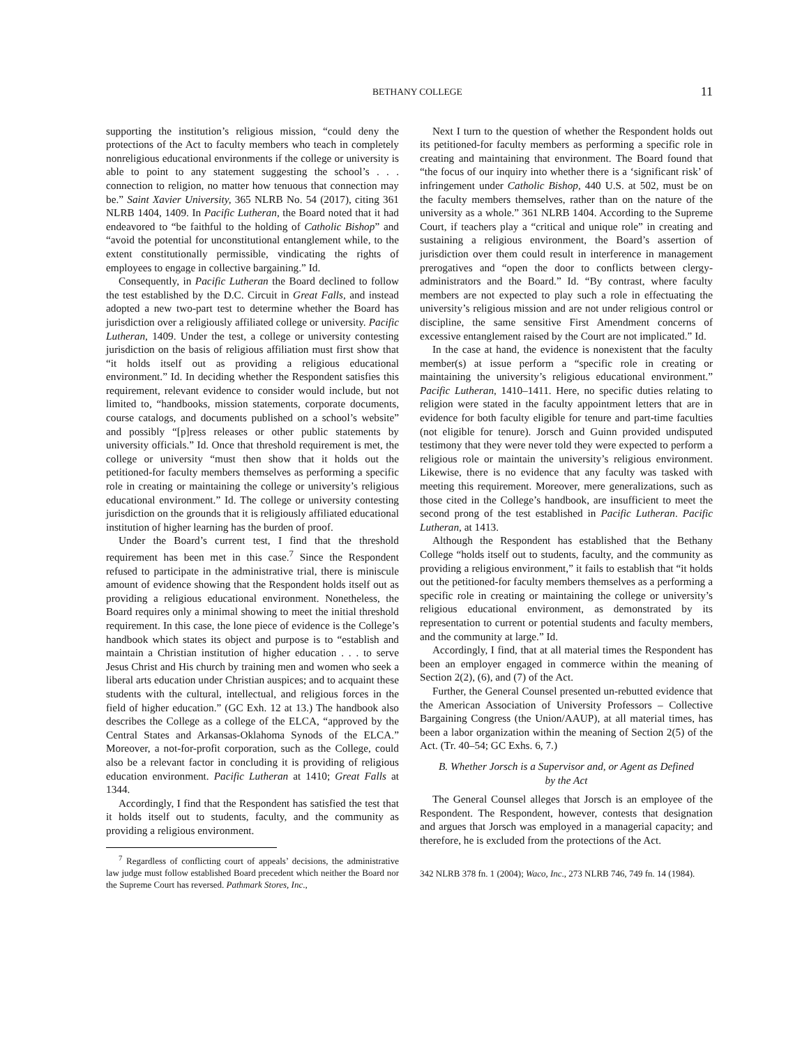BETHANY COLLEGE 11
supporting the institution’s religious mission, “could deny the protections of the Act to faculty members who teach in completely nonreligious educational environments if the college or university is able to point to any statement suggesting the school’s . . . connection to religion, no matter how tenuous that connection may be.” Saint Xavier University, 365 NLRB No. 54 (2017), citing 361 NLRB 1404, 1409. In Pacific Lutheran, the Board noted that it had endeavored to “be faithful to the holding of Catholic Bishop” and “avoid the potential for unconstitutional entanglement while, to the extent constitutionally permissible, vindicating the rights of employees to engage in collective bargaining.” Id.
Consequently, in Pacific Lutheran the Board declined to follow the test established by the D.C. Circuit in Great Falls, and instead adopted a new two-part test to determine whether the Board has jurisdiction over a religiously affiliated college or university. Pacific Lutheran, 1409. Under the test, a college or university contesting jurisdiction on the basis of religious affiliation must first show that “it holds itself out as providing a religious educational environment.” Id. In deciding whether the Respondent satisfies this requirement, relevant evidence to consider would include, but not limited to, “handbooks, mission statements, corporate documents, course catalogs, and documents published on a school’s website” and possibly “[p]ress releases or other public statements by university officials.” Id. Once that threshold requirement is met, the college or university “must then show that it holds out the petitioned-for faculty members themselves as performing a specific role in creating or maintaining the college or university’s religious educational environment.” Id. The college or university contesting jurisdiction on the grounds that it is religiously affiliated educational institution of higher learning has the burden of proof.
Under the Board’s current test, I find that the threshold requirement has been met in this case.<sup>7</sup> Since the Respondent refused to participate in the administrative trial, there is miniscule amount of evidence showing that the Respondent holds itself out as providing a religious educational environment. Nonetheless, the Board requires only a minimal showing to meet the initial threshold requirement. In this case, the lone piece of evidence is the College’s handbook which states its object and purpose is to “establish and maintain a Christian institution of higher education . . . to serve Jesus Christ and His church by training men and women who seek a liberal arts education under Christian auspices; and to acquaint these students with the cultural, intellectual, and religious forces in the field of higher education.” (GC Exh. 12 at 13.) The handbook also describes the College as a college of the ELCA, “approved by the Central States and Arkansas-Oklahoma Synods of the ELCA.” Moreover, a not-for-profit corporation, such as the College, could also be a relevant factor in concluding it is providing of religious education environment. Pacific Lutheran at 1410; Great Falls at 1344.
Accordingly, I find that the Respondent has satisfied the test that it holds itself out to students, faculty, and the community as providing a religious environment.
<sup>7</sup> Regardless of conflicting court of appeals’ decisions, the administrative law judge must follow established Board precedent which neither the Board nor the Supreme Court has reversed. Pathmark Stores, Inc.,
Next I turn to the question of whether the Respondent holds out its petitioned-for faculty members as performing a specific role in creating and maintaining that environment. The Board found that “the focus of our inquiry into whether there is a ‘significant risk’ of infringement under Catholic Bishop, 440 U.S. at 502, must be on the faculty members themselves, rather than on the nature of the university as a whole.” 361 NLRB 1404. According to the Supreme Court, if teachers play a “critical and unique role” in creating and sustaining a religious environment, the Board’s assertion of jurisdiction over them could result in interference in management prerogatives and “open the door to conflicts between clergy-administrators and the Board.” Id. “By contrast, where faculty members are not expected to play such a role in effectuating the university’s religious mission and are not under religious control or discipline, the same sensitive First Amendment concerns of excessive entanglement raised by the Court are not implicated.” Id.
In the case at hand, the evidence is nonexistent that the faculty member(s) at issue perform a “specific role in creating or maintaining the university’s religious educational environment.” Pacific Lutheran, 1410–1411. Here, no specific duties relating to religion were stated in the faculty appointment letters that are in evidence for both faculty eligible for tenure and part-time faculties (not eligible for tenure). Jorsch and Guinn provided undisputed testimony that they were never told they were expected to perform a religious role or maintain the university’s religious environment. Likewise, there is no evidence that any faculty was tasked with meeting this requirement. Moreover, mere generalizations, such as those cited in the College’s handbook, are insufficient to meet the second prong of the test established in Pacific Lutheran. Pacific Lutheran, at 1413.
Although the Respondent has established that the Bethany College “holds itself out to students, faculty, and the community as providing a religious environment,” it fails to establish that “it holds out the petitioned-for faculty members themselves as a performing a specific role in creating or maintaining the college or university’s religious educational environment, as demonstrated by its representation to current or potential students and faculty members, and the community at large.” Id.
Accordingly, I find, that at all material times the Respondent has been an employer engaged in commerce within the meaning of Section 2(2), (6), and (7) of the Act.
Further, the General Counsel presented un-rebutted evidence that the American Association of University Professors – Collective Bargaining Congress (the Union/AAUP), at all material times, has been a labor organization within the meaning of Section 2(5) of the Act. (Tr. 40–54; GC Exhs. 6, 7.)
B. Whether Jorsch is a Supervisor and, or Agent as Defined
by the Act
The General Counsel alleges that Jorsch is an employee of the Respondent. The Respondent, however, contests that designation and argues that Jorsch was employed in a managerial capacity; and therefore, he is excluded from the protections of the Act.
342 NLRB 378 fn. 1 (2004); Waco, Inc., 273 NLRB 746, 749 fn. 14 (1984).